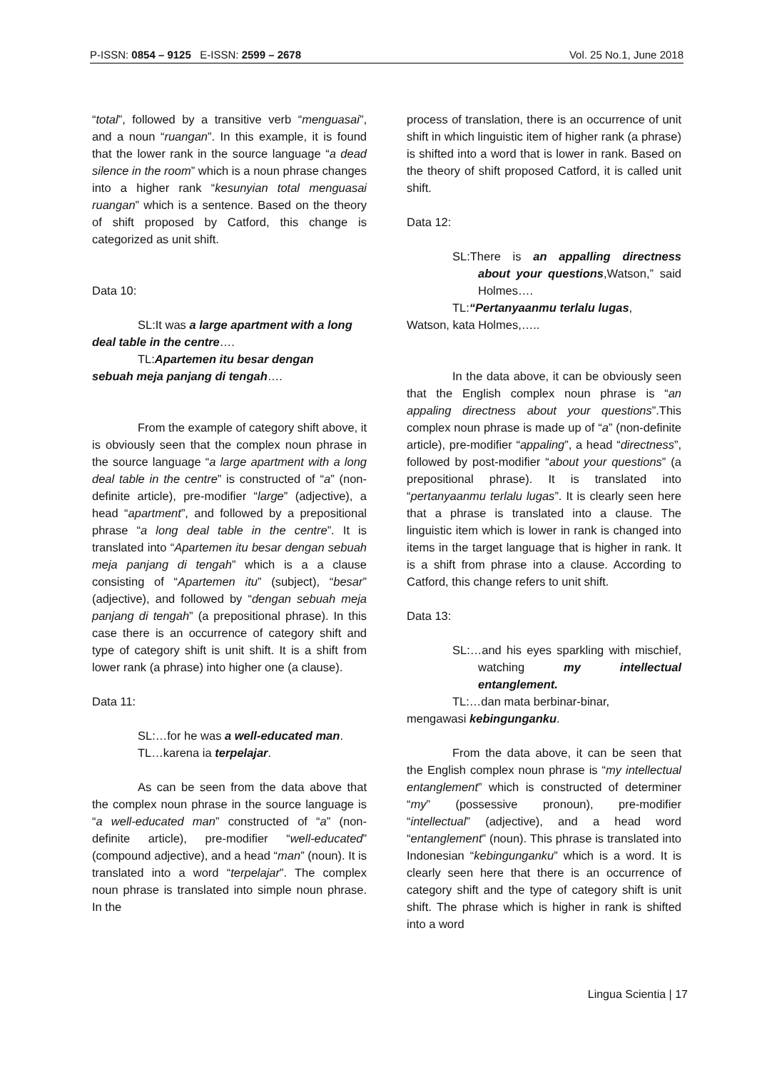P-ISSN: 0854 – 9125 E-ISSN: 2599 – 2678 Vol. 25 No.1, June 2018
“total”, followed by a transitive verb “menguasai”, and a noun “ruangan”. In this example, it is found that the lower rank in the source language “a dead silence in the room” which is a noun phrase changes into a higher rank “kesunyian total menguasai ruangan” which is a sentence. Based on the theory of shift proposed by Catford, this change is categorized as unit shift.
Data 10:
SL:It was a large apartment with a long
deal table in the centre….
TL:Apartemen itu besar dengan
sebuah meja panjang di tengah….
From the example of category shift above, it is obviously seen that the complex noun phrase in the source language “a large apartment with a long deal table in the centre” is constructed of “a” (non-definite article), pre-modifier “large” (adjective), a head “apartment”, and followed by a prepositional phrase “a long deal table in the centre”. It is translated into “Apartemen itu besar dengan sebuah meja panjang di tengah” which is a a clause consisting of “Apartemen itu” (subject), “besar” (adjective), and followed by “dengan sebuah meja panjang di tengah” (a prepositional phrase). In this case there is an occurrence of category shift and type of category shift is unit shift. It is a shift from lower rank (a phrase) into higher one (a clause).
Data 11:
SL:…for he was a well-educated man.
TL…karena ia terpelajar.
As can be seen from the data above that the complex noun phrase in the source language is “a well-educated man” constructed of “a” (non-definite article), pre-modifier “well-educated” (compound adjective), and a head “man” (noun). It is translated into a word “terpelajar”. The complex noun phrase is translated into simple noun phrase. In the
process of translation, there is an occurrence of unit shift in which linguistic item of higher rank (a phrase) is shifted into a word that is lower in rank. Based on the theory of shift proposed Catford, it is called unit shift.
Data 12:
SL:There is an appalling directness about your questions,Watson,” said Holmes….
TL:“Pertanyaanmu terlalu lugas,
Watson, kata Holmes,…..
In the data above, it can be obviously seen that the English complex noun phrase is “an appaling directness about your questions”.This complex noun phrase is made up of “a” (non-definite article), pre-modifier “appaling”, a head “directness”, followed by post-modifier “about your questions” (a prepositional phrase). It is translated into “pertanyaanmu terlalu lugas”. It is clearly seen here that a phrase is translated into a clause. The linguistic item which is lower in rank is changed into items in the target language that is higher in rank. It is a shift from phrase into a clause. According to Catford, this change refers to unit shift.
Data 13:
SL:…and his eyes sparkling with mischief, watching my intellectual entanglement.
TL:…dan mata berbinar-binar,
mengawasi kebingunganku.
From the data above, it can be seen that the English complex noun phrase is “my intellectual entanglement” which is constructed of determiner “my” (possessive pronoun), pre-modifier “intellectual” (adjective), and a head word “entanglement” (noun). This phrase is translated into Indonesian “kebingunganku” which is a word. It is clearly seen here that there is an occurrence of category shift and the type of category shift is unit shift. The phrase which is higher in rank is shifted into a word
Lingua Scientia | 17